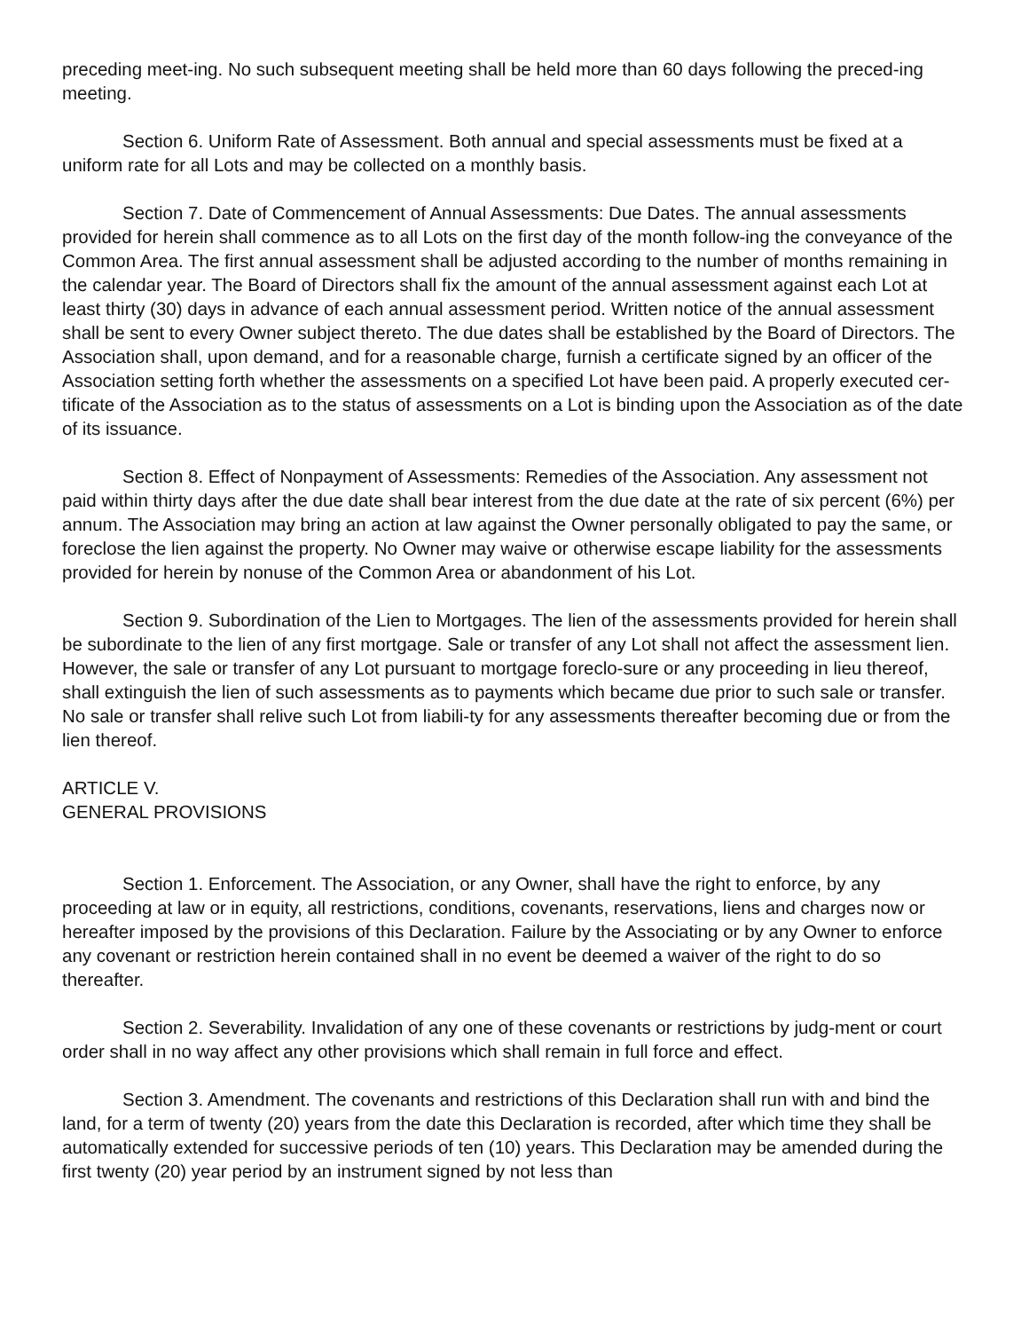preceding meet-ing. No such subsequent meeting shall be held more than 60 days following the preced-ing meeting.
Section 6. Uniform Rate of Assessment. Both annual and special assessments must be fixed at a uniform rate for all Lots and may be collected on a monthly basis.
Section 7. Date of Commencement of Annual Assessments: Due Dates. The annual assessments provided for herein shall commence as to all Lots on the first day of the month follow-ing the conveyance of the Common Area. The first annual assessment shall be adjusted according to the number of months remaining in the calendar year. The Board of Directors shall fix the amount of the annual assessment against each Lot at least thirty (30) days in advance of each annual assessment period. Written notice of the annual assessment shall be sent to every Owner subject thereto. The due dates shall be established by the Board of Directors. The Association shall, upon demand, and for a reasonable charge, furnish a certificate signed by an officer of the Association setting forth whether the assessments on a specified Lot have been paid. A properly executed cer-tificate of the Association as to the status of assessments on a Lot is binding upon the Association as of the date of its issuance.
Section 8. Effect of Nonpayment of Assessments: Remedies of the Association. Any assessment not paid within thirty days after the due date shall bear interest from the due date at the rate of six percent (6%) per annum. The Association may bring an action at law against the Owner personally obligated to pay the same, or foreclose the lien against the property. No Owner may waive or otherwise escape liability for the assessments provided for herein by nonuse of the Common Area or abandonment of his Lot.
Section 9. Subordination of the Lien to Mortgages. The lien of the assessments provided for herein shall be subordinate to the lien of any first mortgage. Sale or transfer of any Lot shall not affect the assessment lien. However, the sale or transfer of any Lot pursuant to mortgage foreclo-sure or any proceeding in lieu thereof, shall extinguish the lien of such assessments as to payments which became due prior to such sale or transfer. No sale or transfer shall relive such Lot from liabili-ty for any assessments thereafter becoming due or from the lien thereof.
ARTICLE V.
GENERAL PROVISIONS
Section 1. Enforcement. The Association, or any Owner, shall have the right to enforce, by any proceeding at law or in equity, all restrictions, conditions, covenants, reservations, liens and charges now or hereafter imposed by the provisions of this Declaration. Failure by the Associating or by any Owner to enforce any covenant or restriction herein contained shall in no event be deemed a waiver of the right to do so thereafter.
Section 2. Severability. Invalidation of any one of these covenants or restrictions by judg-ment or court order shall in no way affect any other provisions which shall remain in full force and effect.
Section 3. Amendment. The covenants and restrictions of this Declaration shall run with and bind the land, for a term of twenty (20) years from the date this Declaration is recorded, after which time they shall be automatically extended for successive periods of ten (10) years. This Declaration may be amended during the first twenty (20) year period by an instrument signed by not less than